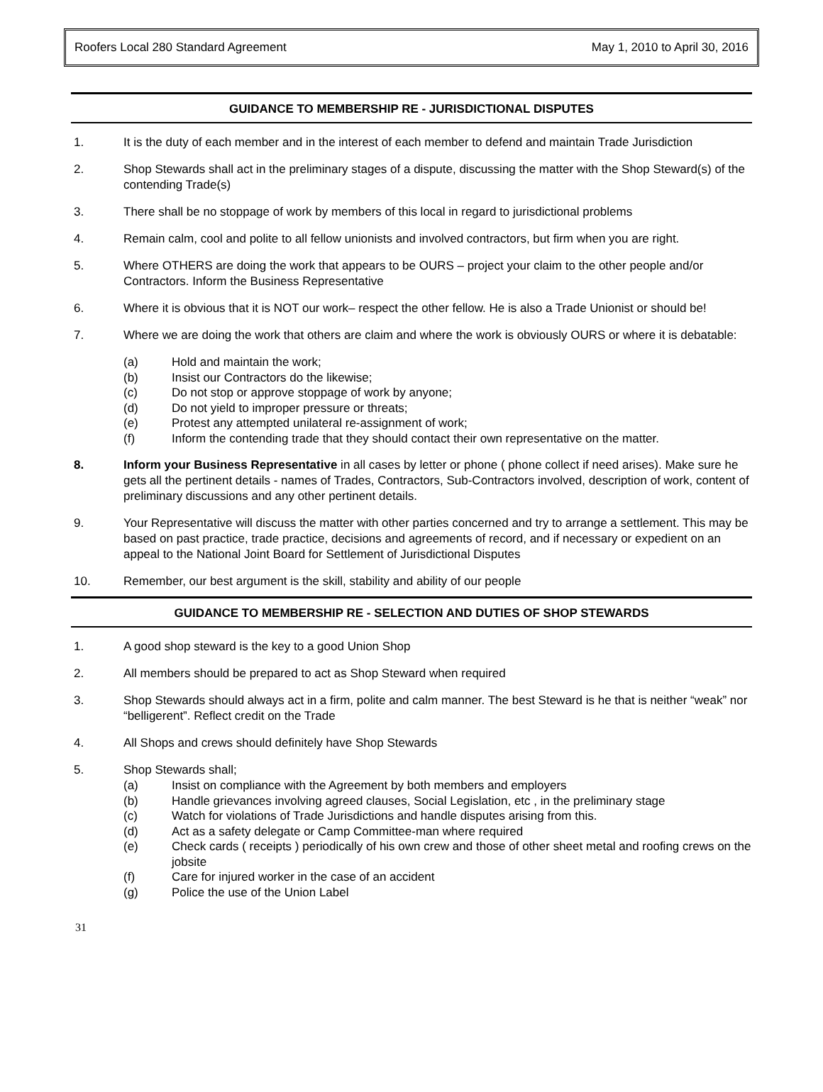Roofers Local 280 Standard Agreement May 1, 2010 to April 30, 2016
GUIDANCE TO MEMBERSHIP RE - JURISDICTIONAL DISPUTES
1. It is the duty of each member and in the interest of each member to defend and maintain Trade Jurisdiction
2. Shop Stewards shall act in the preliminary stages of a dispute, discussing the matter with the Shop Steward(s) of the contending Trade(s)
3. There shall be no stoppage of work by members of this local in regard to jurisdictional problems
4. Remain calm, cool and polite to all fellow unionists and involved contractors, but firm when you are right.
5. Where OTHERS are doing the work that appears to be OURS – project your claim to the other people and/or Contractors. Inform the Business Representative
6. Where it is obvious that it is NOT our work– respect the other fellow. He is also a Trade Unionist or should be!
7. Where we are doing the work that others are claim and where the work is obviously OURS or where it is debatable:
(a) Hold and maintain the work;
(b) Insist our Contractors do the likewise;
(c) Do not stop or approve stoppage of work by anyone;
(d) Do not yield to improper pressure or threats;
(e) Protest any attempted unilateral re-assignment of work;
(f) Inform the contending trade that they should contact their own representative on the matter.
8. Inform your Business Representative in all cases by letter or phone ( phone collect if need arises). Make sure he gets all the pertinent details - names of Trades, Contractors, Sub-Contractors involved, description of work, content of preliminary discussions and any other pertinent details.
9. Your Representative will discuss the matter with other parties concerned and try to arrange a settlement. This may be based on past practice, trade practice, decisions and agreements of record, and if necessary or expedient on an appeal to the National Joint Board for Settlement of Jurisdictional Disputes
10. Remember, our best argument is the skill, stability and ability of our people
GUIDANCE TO MEMBERSHIP RE - SELECTION AND DUTIES OF SHOP STEWARDS
1. A good shop steward is the key to a good Union Shop
2. All members should be prepared to act as Shop Steward when required
3. Shop Stewards should always act in a firm, polite and calm manner. The best Steward is he that is neither “weak” nor “belligerent”. Reflect credit on the Trade
4. All Shops and crews should definitely have Shop Stewards
5. Shop Stewards shall;
(a) Insist on compliance with the Agreement by both members and employers
(b) Handle grievances involving agreed clauses, Social Legislation, etc , in the preliminary stage
(c) Watch for violations of Trade Jurisdictions and handle disputes arising from this.
(d) Act as a safety delegate or Camp Committee-man where required
(e) Check cards ( receipts ) periodically of his own crew and those of other sheet metal and roofing crews on the jobsite
(f) Care for injured worker in the case of an accident
(g) Police the use of the Union Label
31